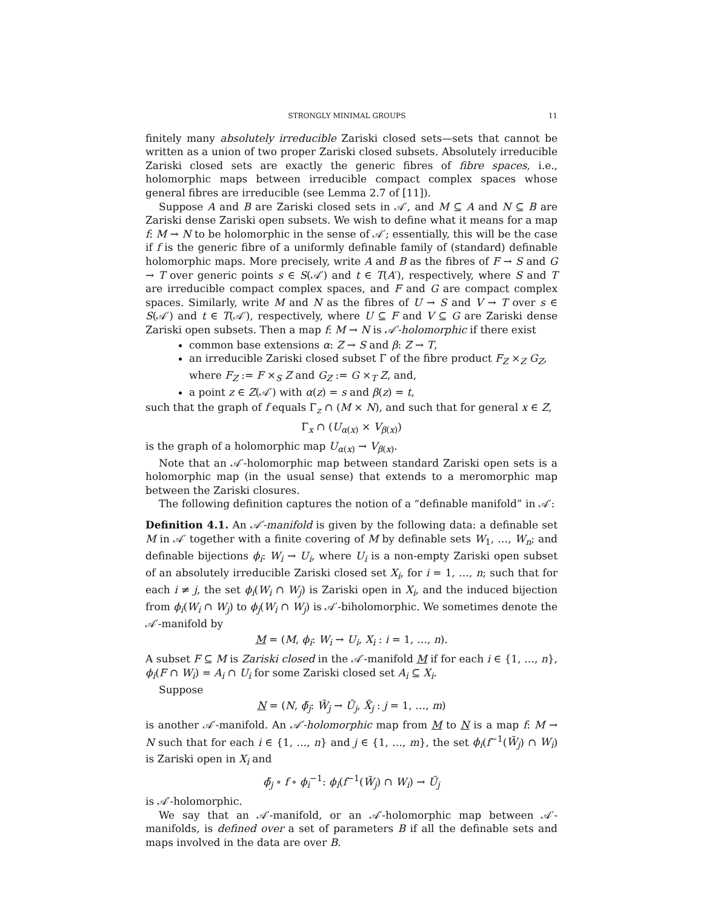STRONGLY MINIMAL GROUPS 11
finitely many absolutely irreducible Zariski closed sets—sets that cannot be written as a union of two proper Zariski closed subsets. Absolutely irreducible Zariski closed sets are exactly the generic fibres of fibre spaces, i.e., holomorphic maps between irreducible compact complex spaces whose general fibres are irreducible (see Lemma 2.7 of [11]).
Suppose A and B are Zariski closed sets in 𝒜′, and M ⊆ A and N ⊆ B are Zariski dense Zariski open subsets. We wish to define what it means for a map f: M → N to be holomorphic in the sense of 𝒜′; essentially, this will be the case if f is the generic fibre of a uniformly definable family of (standard) definable holomorphic maps. More precisely, write A and B as the fibres of F → S and G → T over generic points s ∈ S(𝒜′) and t ∈ T(A′), respectively, where S and T are irreducible compact complex spaces, and F and G are compact complex spaces. Similarly, write M and N as the fibres of U → S and V → T over s ∈ S(𝒜′) and t ∈ T(𝒜′), respectively, where U ⊆ F and V ⊆ G are Zariski dense Zariski open subsets. Then a map f: M → N is 𝒜′-holomorphic if there exist
common base extensions α: Z → S and β: Z → T,
an irreducible Zariski closed subset Γ of the fibre product F<sub>Z</sub> ×<sub>Z</sub> G<sub>Z</sub>, where F<sub>Z</sub> := F ×<sub>S</sub> Z and G<sub>Z</sub> := G ×<sub>T</sub> Z, and,
a point z ∈ Z(𝒜′) with α(z) = s and β(z) = t,
such that the graph of f equals Γ<sub>z</sub> ∩ (M × N), and such that for general x ∈ Z,
Γ<sub>x</sub> ∩ (U<sub>α(x)</sub> × V<sub>β(x)</sub>)
is the graph of a holomorphic map U<sub>α(x)</sub> → V<sub>β(x)</sub>.
Note that an 𝒜′-holomorphic map between standard Zariski open sets is a holomorphic map (in the usual sense) that extends to a meromorphic map between the Zariski closures.
The following definition captures the notion of a “definable manifold” in 𝒜′:
Definition 4.1. An 𝒜′-manifold is given by the following data: a definable set M in 𝒜′ together with a finite covering of M by definable sets W<sub>1</sub>, …, W<sub>n</sub>; and definable bijections ϕ<sub>i</sub>: W<sub>i</sub> → U<sub>i</sub>, where U<sub>i</sub> is a non-empty Zariski open subset of an absolutely irreducible Zariski closed set X<sub>i</sub>, for i = 1, …, n; such that for each i ≠ j, the set ϕ<sub>i</sub>(W<sub>i</sub> ∩ W<sub>j</sub>) is Zariski open in X<sub>i</sub>, and the induced bijection from ϕ<sub>i</sub>(W<sub>i</sub> ∩ W<sub>j</sub>) to ϕ<sub>j</sub>(W<sub>i</sub> ∩ W<sub>j</sub>) is 𝒜′-biholomorphic. We sometimes denote the 𝒜′-manifold by
M = (M, ϕ<sub>i</sub>: W<sub>i</sub> → U<sub>i</sub>, X<sub>i</sub> : i = 1, …, n).
A subset F ⊆ M is Zariski closed in the 𝒜′-manifold M if for each i ∈ {1, …, n}, ϕ<sub>i</sub>(F ∩ W<sub>i</sub>) = A<sub>i</sub> ∩ U<sub>i</sub> for some Zariski closed set A<sub>i</sub> ⊆ X<sub>i</sub>.
Suppose
N = (N, ϕ̃<sub>j</sub>: W̃<sub>j</sub> → Ũ<sub>j</sub>, X̃<sub>j</sub> : j = 1, …, m)
is another 𝒜′-manifold. An 𝒜′-holomorphic map from M to N is a map f: M → N such that for each i ∈ {1, …, n} and j ∈ {1, …, m}, the set ϕ<sub>i</sub>(f<sup>−1</sup>(W̃<sub>j</sub>) ∩ W<sub>i</sub>) is Zariski open in X<sub>i</sub> and
ϕ̃<sub>j</sub> ∘ f ∘ ϕ<sub>i</sub><sup>−1</sup>: ϕ<sub>i</sub>(f<sup>−1</sup>(W̃<sub>j</sub>) ∩ W<sub>i</sub>) → Ũ<sub>j</sub>
is 𝒜′-holomorphic.
We say that an 𝒜′-manifold, or an 𝒜′-holomorphic map between 𝒜′-manifolds, is defined over a set of parameters B if all the definable sets and maps involved in the data are over B.